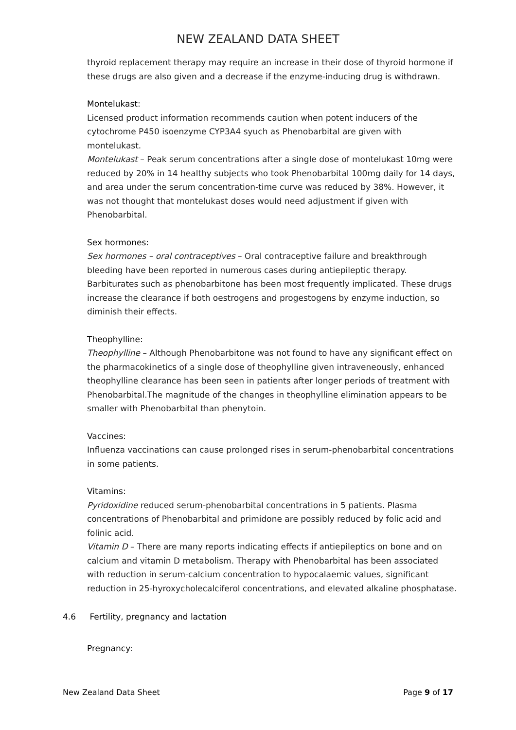NEW ZEALAND DATA SHEET
thyroid replacement therapy may require an increase in their dose of thyroid hormone if these drugs are also given and a decrease if the enzyme-inducing drug is withdrawn.
Montelukast:
Licensed product information recommends caution when potent inducers of the cytochrome P450 isoenzyme CYP3A4 syuch as Phenobarbital are given with montelukast.
Montelukast – Peak serum concentrations after a single dose of montelukast 10mg were reduced by 20% in 14 healthy subjects who took Phenobarbital 100mg daily for 14 days, and area under the serum concentration-time curve was reduced by 38%. However, it was not thought that montelukast doses would need adjustment if given with Phenobarbital.
Sex hormones:
Sex hormones – oral contraceptives – Oral contraceptive failure and breakthrough bleeding have been reported in numerous cases during antiepileptic therapy. Barbiturates such as phenobarbitone has been most frequently implicated. These drugs increase the clearance if both oestrogens and progestogens by enzyme induction, so diminish their effects.
Theophylline:
Theophylline – Although Phenobarbitone was not found to have any significant effect on the pharmacokinetics of a single dose of theophylline given intraveneously, enhanced theophylline clearance has been seen in patients after longer periods of treatment with Phenobarbital.The magnitude of the changes in theophylline elimination appears to be smaller with Phenobarbital than phenytoin.
Vaccines:
Influenza vaccinations can cause prolonged rises in serum-phenobarbital concentrations in some patients.
Vitamins:
Pyridoxidine reduced serum-phenobarbital concentrations in 5 patients. Plasma concentrations of Phenobarbital and primidone are possibly reduced by folic acid and folinic acid.
Vitamin D – There are many reports indicating effects if antiepileptics on bone and on calcium and vitamin D metabolism. Therapy with Phenobarbital has been associated with reduction in serum-calcium concentration to hypocalaemic values, significant reduction in 25-hyroxycholecalciferol concentrations, and elevated alkaline phosphatase.
4.6 Fertility, pregnancy and lactation
Pregnancy:
New Zealand Data Sheet Page 9 of 17